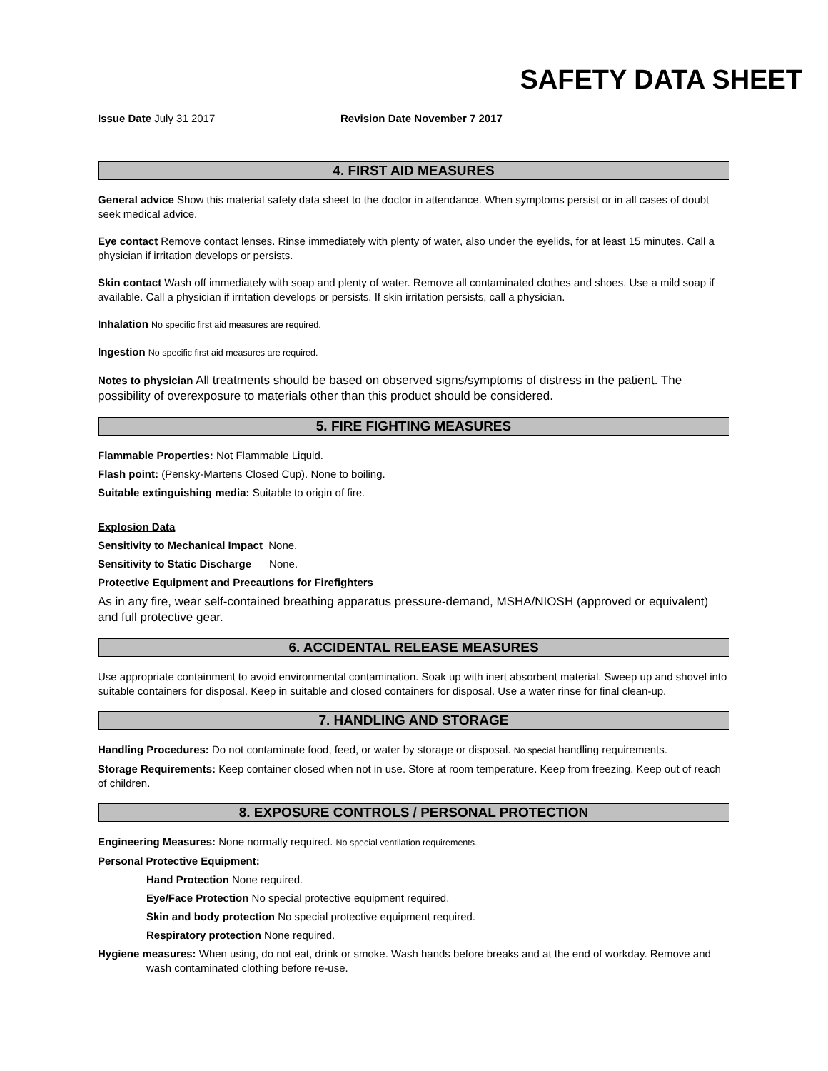SAFETY DATA SHEET
Issue Date July 31 2017 Revision Date November 7 2017
4. FIRST AID MEASURES
General advice Show this material safety data sheet to the doctor in attendance. When symptoms persist or in all cases of doubt seek medical advice.
Eye contact Remove contact lenses. Rinse immediately with plenty of water, also under the eyelids, for at least 15 minutes. Call a physician if irritation develops or persists.
Skin contact Wash off immediately with soap and plenty of water. Remove all contaminated clothes and shoes. Use a mild soap if available. Call a physician if irritation develops or persists. If skin irritation persists, call a physician.
Inhalation No specific first aid measures are required.
Ingestion No specific first aid measures are required.
Notes to physician All treatments should be based on observed signs/symptoms of distress in the patient. The possibility of overexposure to materials other than this product should be considered.
5. FIRE FIGHTING MEASURES
Flammable Properties: Not Flammable Liquid.
Flash point: (Pensky-Martens Closed Cup). None to boiling.
Suitable extinguishing media: Suitable to origin of fire.
Explosion Data
Sensitivity to Mechanical Impact None.
Sensitivity to Static Discharge None.
Protective Equipment and Precautions for Firefighters
As in any fire, wear self-contained breathing apparatus pressure-demand, MSHA/NIOSH (approved or equivalent) and full protective gear.
6. ACCIDENTAL RELEASE MEASURES
Use appropriate containment to avoid environmental contamination. Soak up with inert absorbent material. Sweep up and shovel into suitable containers for disposal. Keep in suitable and closed containers for disposal. Use a water rinse for final clean-up.
7. HANDLING AND STORAGE
Handling Procedures: Do not contaminate food, feed, or water by storage or disposal. No special handling requirements.
Storage Requirements: Keep container closed when not in use. Store at room temperature. Keep from freezing. Keep out of reach of children.
8. EXPOSURE CONTROLS / PERSONAL PROTECTION
Engineering Measures: None normally required. No special ventilation requirements.
Personal Protective Equipment:
Hand Protection None required.
Eye/Face Protection No special protective equipment required.
Skin and body protection No special protective equipment required.
Respiratory protection None required.
Hygiene measures: When using, do not eat, drink or smoke. Wash hands before breaks and at the end of workday. Remove and wash contaminated clothing before re-use.